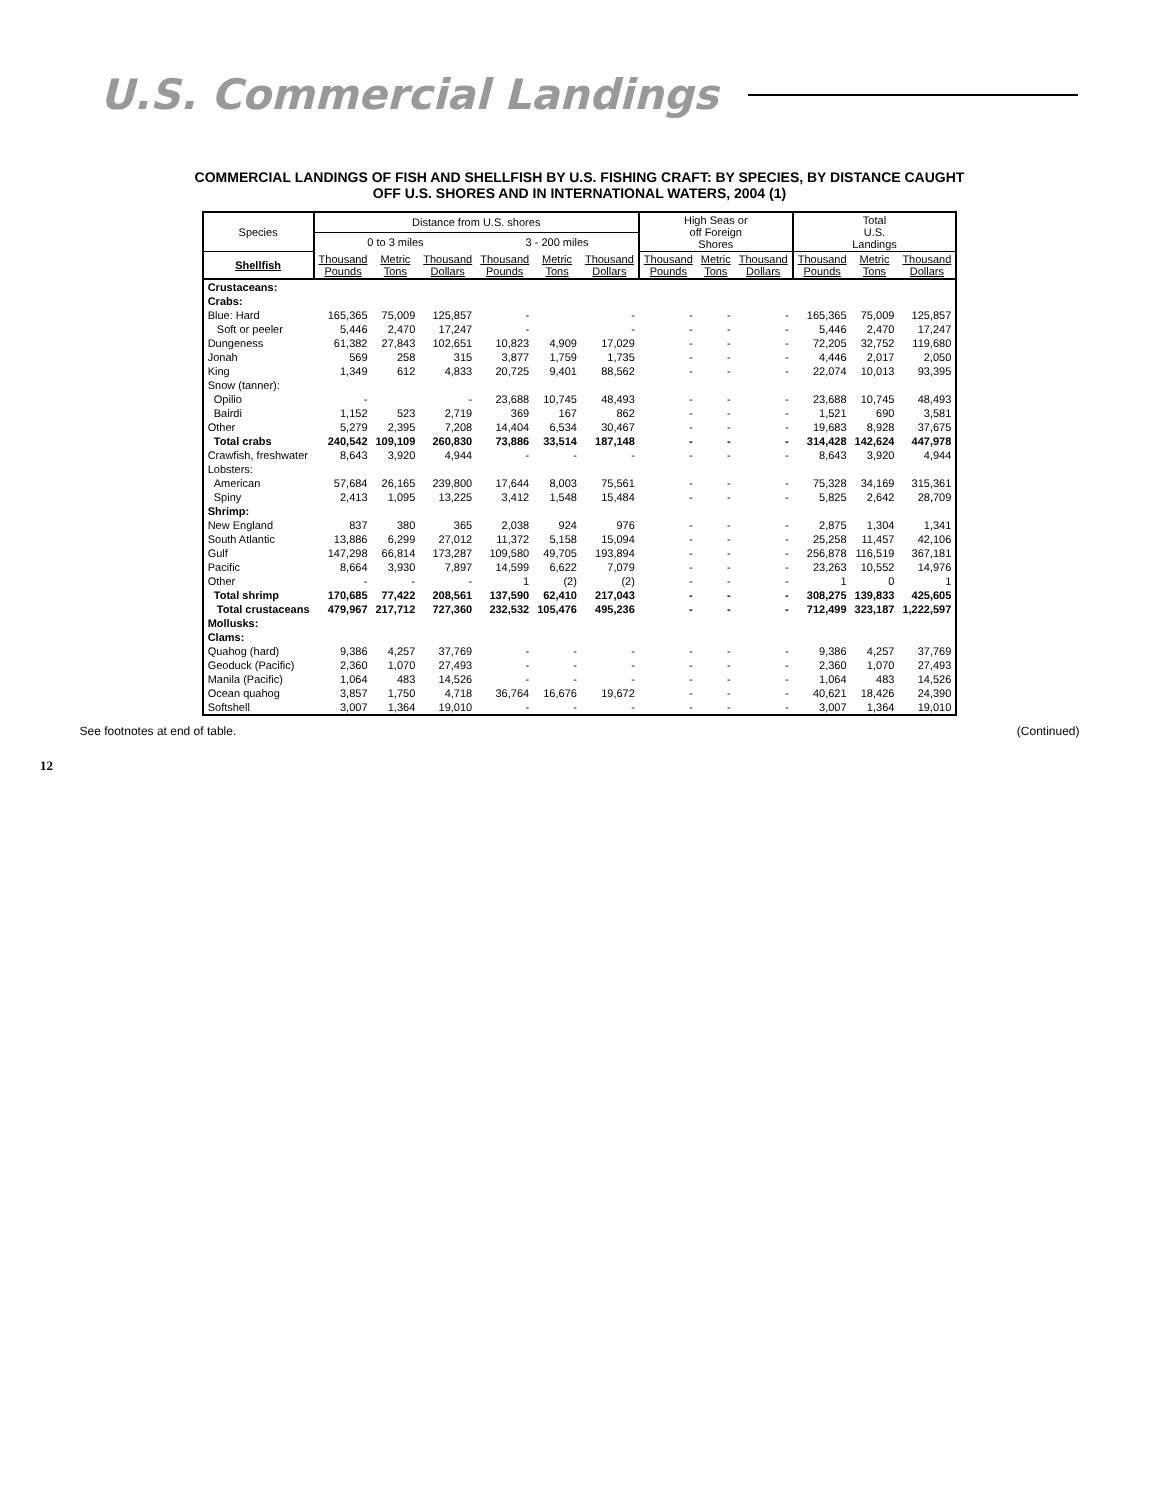U.S. Commercial Landings
COMMERCIAL LANDINGS OF FISH AND SHELLFISH BY U.S. FISHING CRAFT: BY SPECIES, BY DISTANCE CAUGHT
OFF U.S. SHORES AND IN INTERNATIONAL WATERS, 2004 (1)
| Species | Distance from U.S. shores | | | | | | High Seas or off Foreign Shores | | | Total U.S. Landings | | |
| --- | --- | --- | --- | --- | --- | --- | --- | --- | --- | --- | --- | --- |
| | 0 to 3 miles | | | 3 - 200 miles | | | | | | | | |
| Shellfish | Thousand Pounds | Metric Tons | Thousand Dollars | Thousand Pounds | Metric Tons | Thousand Dollars | Thousand Pounds | Metric Tons | Thousand Dollars | Thousand Pounds | Metric Tons | Thousand Dollars |
| Crustaceans: | | | | | | | | | | | | |
| Crabs: | | | | | | | | | | | | |
| Blue: Hard | 165,365 | 75,009 | 125,857 | - | | - | - | - | - | 165,365 | 75,009 | 125,857 |
| Soft or peeler | 5,446 | 2,470 | 17,247 | - | | - | - | - | - | 5,446 | 2,470 | 17,247 |
| Dungeness | 61,382 | 27,843 | 102,651 | 10,823 | 4,909 | 17,029 | - | - | - | 72,205 | 32,752 | 119,680 |
| Jonah | 569 | 258 | 315 | 3,877 | 1,759 | 1,735 | - | - | - | 4,446 | 2,017 | 2,050 |
| King | 1,349 | 612 | 4,833 | 20,725 | 9,401 | 88,562 | - | - | - | 22,074 | 10,013 | 93,395 |
| Snow (tanner): | | | | | | | | | | | | |
| Opilio | - | | - | 23,688 | 10,745 | 48,493 | - | - | - | 23,688 | 10,745 | 48,493 |
| Bairdi | 1,152 | 523 | 2,719 | 369 | 167 | 862 | - | - | - | 1,521 | 690 | 3,581 |
| Other | 5,279 | 2,395 | 7,208 | 14,404 | 6,534 | 30,467 | - | - | - | 19,683 | 8,928 | 37,675 |
| Total crabs | 240,542 | 109,109 | 260,830 | 73,886 | 33,514 | 187,148 | - | - | - | 314,428 | 142,624 | 447,978 |
| Crawfish, freshwater | 8,643 | 3,920 | 4,944 | - | - | - | - | - | - | 8,643 | 3,920 | 4,944 |
| Lobsters: | | | | | | | | | | | | |
| American | 57,684 | 26,165 | 239,800 | 17,644 | 8,003 | 75,561 | - | - | - | 75,328 | 34,169 | 315,361 |
| Spiny | 2,413 | 1,095 | 13,225 | 3,412 | 1,548 | 15,484 | - | - | - | 5,825 | 2,642 | 28,709 |
| Shrimp: | | | | | | | | | | | | |
| New England | 837 | 380 | 365 | 2,038 | 924 | 976 | - | - | - | 2,875 | 1,304 | 1,341 |
| South Atlantic | 13,886 | 6,299 | 27,012 | 11,372 | 5,158 | 15,094 | - | - | - | 25,258 | 11,457 | 42,106 |
| Gulf | 147,298 | 66,814 | 173,287 | 109,580 | 49,705 | 193,894 | - | - | - | 256,878 | 116,519 | 367,181 |
| Pacific | 8,664 | 3,930 | 7,897 | 14,599 | 6,622 | 7,079 | - | - | - | 23,263 | 10,552 | 14,976 |
| Other | - | - | - | 1 | (2) | (2) | - | - | - | 1 | 0 | 1 |
| Total shrimp | 170,685 | 77,422 | 208,561 | 137,590 | 62,410 | 217,043 | - | - | - | 308,275 | 139,833 | 425,605 |
| Total crustaceans | 479,967 | 217,712 | 727,360 | 232,532 | 105,476 | 495,236 | - | - | - | 712,499 | 323,187 | 1,222,597 |
| Mollusks: | | | | | | | | | | | | |
| Clams: | | | | | | | | | | | | |
| Quahog (hard) | 9,386 | 4,257 | 37,769 | - | - | - | - | - | - | 9,386 | 4,257 | 37,769 |
| Geoduck (Pacific) | 2,360 | 1,070 | 27,493 | - | - | - | - | - | - | 2,360 | 1,070 | 27,493 |
| Manila (Pacific) | 1,064 | 483 | 14,526 | - | - | - | - | - | - | 1,064 | 483 | 14,526 |
| Ocean quahog | 3,857 | 1,750 | 4,718 | 36,764 | 16,676 | 19,672 | - | - | - | 40,621 | 18,426 | 24,390 |
| Softshell | 3,007 | 1,364 | 19,010 | - | - | - | - | - | - | 3,007 | 1,364 | 19,010 |
See footnotes at end of table. (Continued)
12